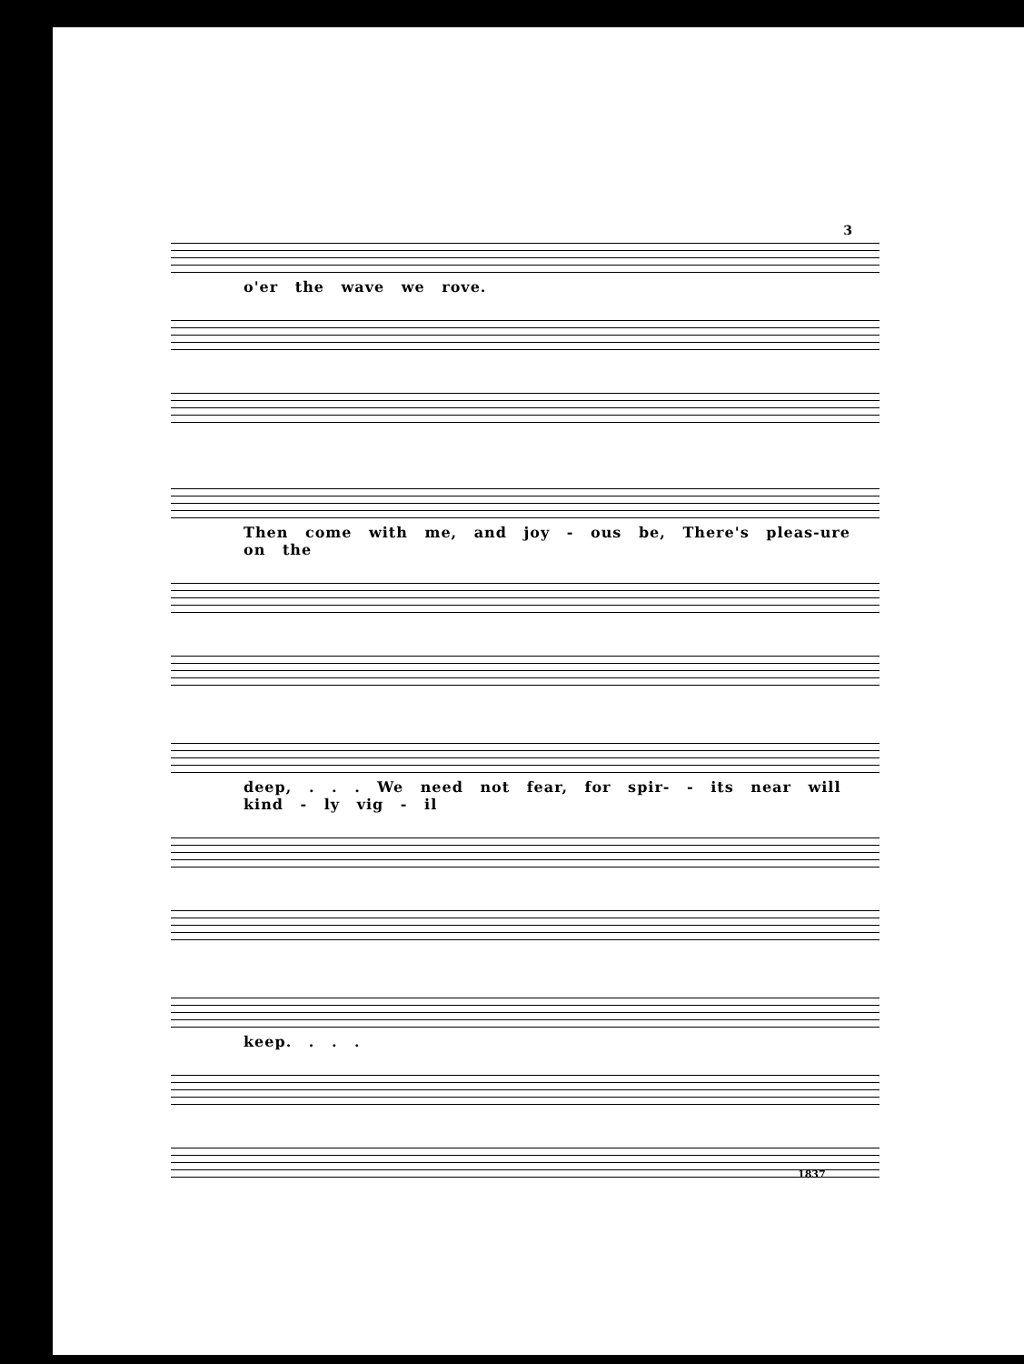3
o'er the wave we rove.
Then come with me, and joy - ous be, There's pleas-ure on the
deep, . . . We need not fear, for spir- - its near will kind - ly vig - il
keep. . . .
1837